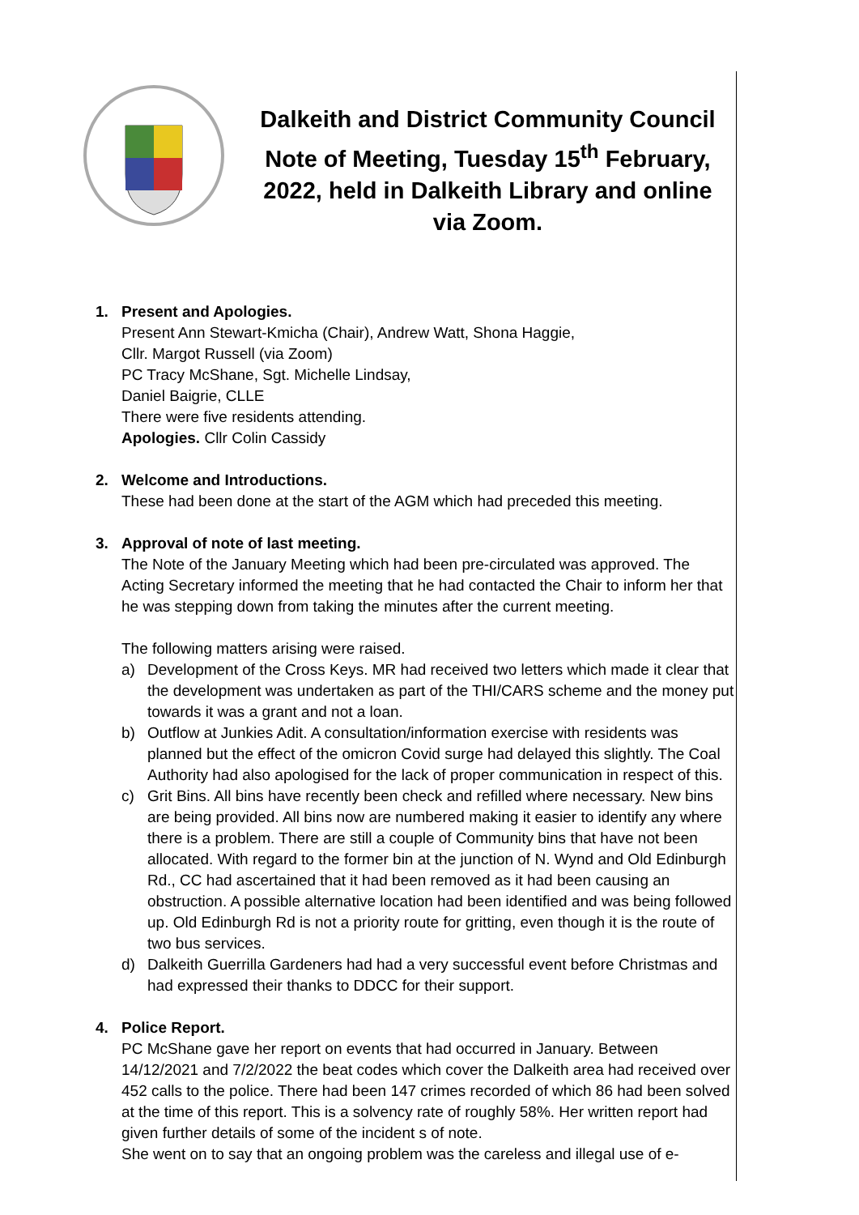Dalkeith and District Community Council Note of Meeting, Tuesday 15<sup>th</sup> February, 2022, held in Dalkeith Library and online via Zoom.
1. Present and Apologies.
Present Ann Stewart-Kmicha (Chair), Andrew Watt, Shona Haggie,
Cllr. Margot Russell (via Zoom)
PC Tracy McShane, Sgt. Michelle Lindsay,
Daniel Baigrie, CLLE
There were five residents attending.
Apologies. Cllr Colin Cassidy
2. Welcome and Introductions.
These had been done at the start of the AGM which had preceded this meeting.
3. Approval of note of last meeting.
The Note of the January Meeting which had been pre-circulated was approved. The Acting Secretary informed the meeting that he had contacted the Chair to inform her that he was stepping down from taking the minutes after the current meeting.
The following matters arising were raised.
a) Development of the Cross Keys. MR had received two letters which made it clear that the development was undertaken as part of the THI/CARS scheme and the money put towards it was a grant and not a loan.
b) Outflow at Junkies Adit. A consultation/information exercise with residents was planned but the effect of the omicron Covid surge had delayed this slightly. The Coal Authority had also apologised for the lack of proper communication in respect of this.
c) Grit Bins. All bins have recently been check and refilled where necessary. New bins are being provided. All bins now are numbered making it easier to identify any where there is a problem. There are still a couple of Community bins that have not been allocated. With regard to the former bin at the junction of N. Wynd and Old Edinburgh Rd., CC had ascertained that it had been removed as it had been causing an obstruction. A possible alternative location had been identified and was being followed up. Old Edinburgh Rd is not a priority route for gritting, even though it is the route of two bus services.
d) Dalkeith Guerrilla Gardeners had had a very successful event before Christmas and had expressed their thanks to DDCC for their support.
4. Police Report.
PC McShane gave her report on events that had occurred in January. Between 14/12/2021 and 7/2/2022 the beat codes which cover the Dalkeith area had received over 452 calls to the police. There had been 147 crimes recorded of which 86 had been solved at the time of this report. This is a solvency rate of roughly 58%. Her written report had given further details of some of the incident s of note.
She went on to say that an ongoing problem was the careless and illegal use of e-